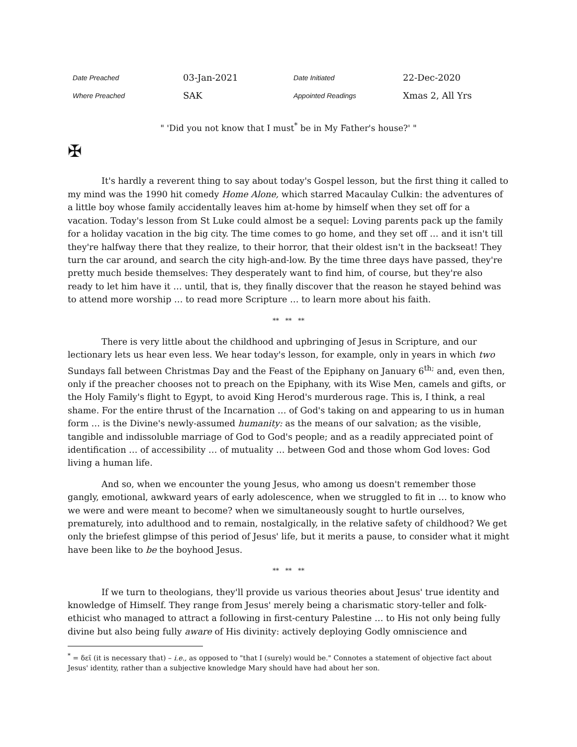| Date Preached | 03-Jan-2021 | Date Initiated | 22-Dec-2020 |
| Where Preached | SAK | Appointed Readings | Xmas 2, All Yrs |
" 'Did you not know that I must<sup>*</sup> be in My Father's house?' "
✠
It's hardly a reverent thing to say about today's Gospel lesson, but the first thing it called to my mind was the 1990 hit comedy Home Alone, which starred Macaulay Culkin: the adventures of a little boy whose family accidentally leaves him at-home by himself when they set off for a vacation. Today's lesson from St Luke could almost be a sequel: Loving parents pack up the family for a holiday vacation in the big city. The time comes to go home, and they set off … and it isn't till they're halfway there that they realize, to their horror, that their oldest isn't in the backseat! They turn the car around, and search the city high-and-low. By the time three days have passed, they're pretty much beside themselves: They desperately want to find him, of course, but they're also ready to let him have it … until, that is, they finally discover that the reason he stayed behind was to attend more worship … to read more Scripture … to learn more about his faith.
** ** **
There is very little about the childhood and upbringing of Jesus in Scripture, and our lectionary lets us hear even less. We hear today's lesson, for example, only in years in which two Sundays fall between Christmas Day and the Feast of the Epiphany on January 6<sup>th;</sup> and, even then, only if the preacher chooses not to preach on the Epiphany, with its Wise Men, camels and gifts, or the Holy Family's flight to Egypt, to avoid King Herod's murderous rage. This is, I think, a real shame. For the entire thrust of the Incarnation … of God's taking on and appearing to us in human form … is the Divine's newly-assumed humanity: as the means of our salvation; as the visible, tangible and indissoluble marriage of God to God's people; and as a readily appreciated point of identification … of accessibility … of mutuality … between God and those whom God loves: God living a human life.
And so, when we encounter the young Jesus, who among us doesn't remember those gangly, emotional, awkward years of early adolescence, when we struggled to fit in … to know who we were and were meant to become? when we simultaneously sought to hurtle ourselves, prematurely, into adulthood and to remain, nostalgically, in the relative safety of childhood? We get only the briefest glimpse of this period of Jesus' life, but it merits a pause, to consider what it might have been like to be the boyhood Jesus.
** ** **
If we turn to theologians, they'll provide us various theories about Jesus' true identity and knowledge of Himself. They range from Jesus' merely being a charismatic story-teller and folk-ethicist who managed to attract a following in first-century Palestine … to His not only being fully divine but also being fully aware of His divinity: actively deploying Godly omniscience and
<sup>*</sup> = δεῖ (it is necessary that) – i.e., as opposed to "that I (surely) would be." Connotes a statement of objective fact about Jesus' identity, rather than a subjective knowledge Mary should have had about her son.